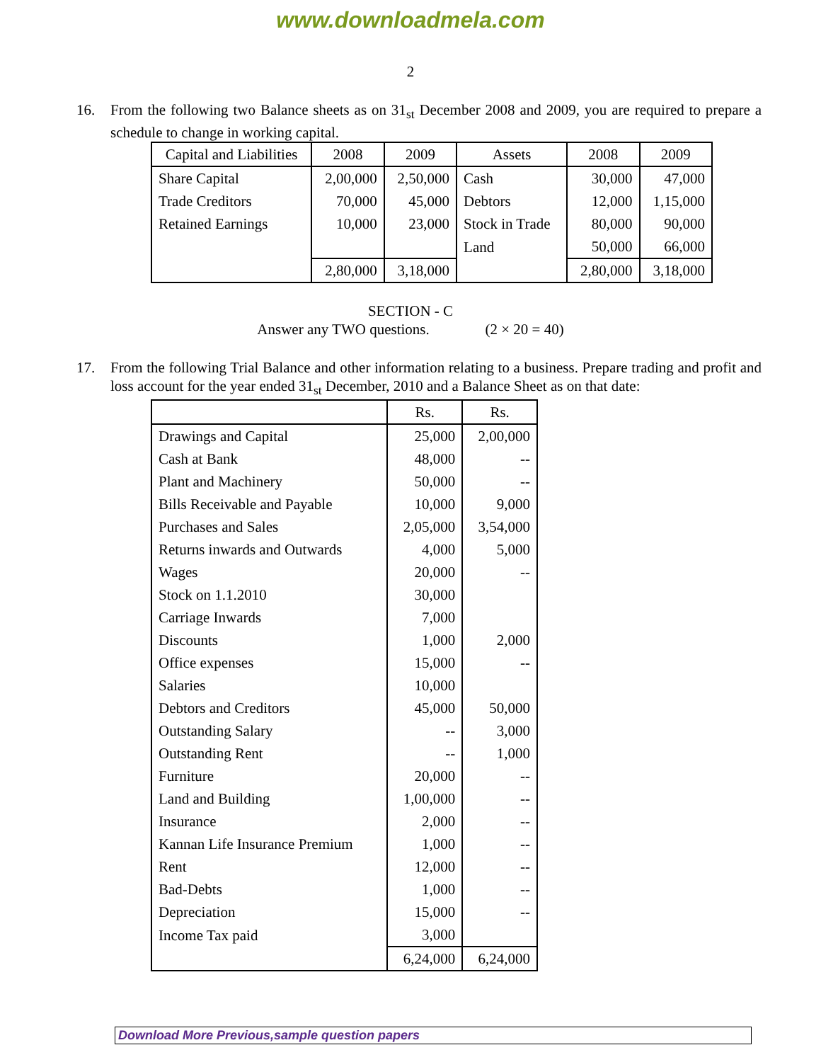www.downloadmela.com
2
16. From the following two Balance sheets as on 31<sub>st</sub> December 2008 and 2009, you are required to prepare a schedule to change in working capital.
| Capital and Liabilities | 2008 | 2009 | Assets | 2008 | 2009 |
| --- | --- | --- | --- | --- | --- |
| Share Capital | 2,00,000 | 2,50,000 | Cash | 30,000 | 47,000 |
| Trade Creditors | 70,000 | 45,000 | Debtors | 12,000 | 1,15,000 |
| Retained Earnings | 10,000 | 23,000 | Stock in Trade | 80,000 | 90,000 |
| | | | Land | 50,000 | 66,000 |
| | 2,80,000 | 3,18,000 | | 2,80,000 | 3,18,000 |
SECTION - C
Answer any TWO questions. (2 × 20 = 40)
17. From the following Trial Balance and other information relating to a business. Prepare trading and profit and loss account for the year ended 31<sub>st</sub> December, 2010 and a Balance Sheet as on that date:
| | Rs. | Rs. |
| --- | --- | --- |
| Drawings and Capital | 25,000 | 2,00,000 |
| Cash at Bank | 48,000 | -- |
| Plant and Machinery | 50,000 | -- |
| Bills Receivable and Payable | 10,000 | 9,000 |
| Purchases and Sales | 2,05,000 | 3,54,000 |
| Returns inwards and Outwards | 4,000 | 5,000 |
| Wages | 20,000 | -- |
| Stock on 1.1.2010 | 30,000 | |
| Carriage Inwards | 7,000 | |
| Discounts | 1,000 | 2,000 |
| Office expenses | 15,000 | -- |
| Salaries | 10,000 | |
| Debtors and Creditors | 45,000 | 50,000 |
| Outstanding Salary | -- | 3,000 |
| Outstanding Rent | -- | 1,000 |
| Furniture | 20,000 | -- |
| Land and Building | 1,00,000 | -- |
| Insurance | 2,000 | -- |
| Kannan Life Insurance Premium | 1,000 | -- |
| Rent | 12,000 | -- |
| Bad-Debts | 1,000 | -- |
| Depreciation | 15,000 | -- |
| Income Tax paid | 3,000 | |
| | 6,24,000 | 6,24,000 |
Download More Previous,sample question papers